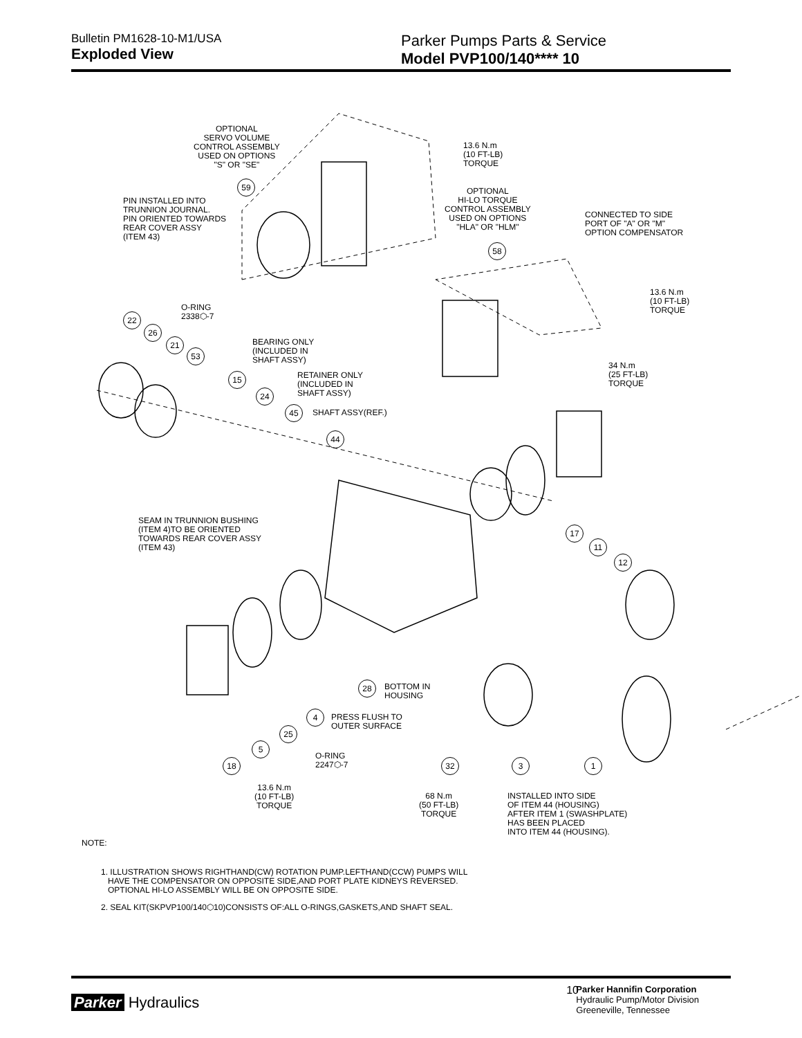Bulletin PM1628-10-M1/USA
Exploded View
Parker Pumps Parts & Service
Model PVP100/140**** 10
OPTIONAL
SERVO VOLUME
CONTROL ASSEMBLY
USED ON OPTIONS
"S" OR "SE"
59
13.6 N.m
(10 FT-LB)
TORQUE
PIN INSTALLED INTO
TRUNNION JOURNAL.
PIN ORIENTED TOWARDS
REAR COVER ASSY
(ITEM 43)
OPTIONAL
HI-LO TORQUE
CONTROL ASSEMBLY
USED ON OPTIONS
"HLA" OR "HLM"
58
CONNECTED TO SIDE
PORT OF "A" OR "M"
OPTION COMPENSATOR
13.6 N.m
(10 FT-LB)
TORQUE
O-RING
2338⬡-7
22
26
21
53
BEARING ONLY
(INCLUDED IN
SHAFT ASSY)
15
RETAINER ONLY
(INCLUDED IN
SHAFT ASSY)
24
34 N.m
(25 FT-LB)
TORQUE
45 SHAFT ASSY(REF.)
44
SEAM IN TRUNNION BUSHING
(ITEM 4)TO BE ORIENTED
TOWARDS REAR COVER ASSY
(ITEM 43)
17
11
12
28
BOTTOM IN
HOUSING
4
PRESS FLUSH TO
OUTER SURFACE
25
5
O-RING
2247⬡-7
18 32 3 1
13.6 N.m
(10 FT-LB)
TORQUE
68 N.m
(50 FT-LB)
TORQUE
INSTALLED INTO SIDE
OF ITEM 44 (HOUSING)
AFTER ITEM 1 (SWASHPLATE)
HAS BEEN PLACED
INTO ITEM 44 (HOUSING).
NOTE:
1. ILLUSTRATION SHOWS RIGHTHAND(CW) ROTATION PUMP.LEFTHAND(CCW) PUMPS WILL
HAVE THE COMPENSATOR ON OPPOSITE SIDE,AND PORT PLATE KIDNEYS REVERSED.
OPTIONAL HI-LO ASSEMBLY WILL BE ON OPPOSITE SIDE.
2. SEAL KIT(SKPVP100/140⬡10)CONSISTS OF:ALL O-RINGS,GASKETS,AND SHAFT SEAL.
Parker Hydraulics
10
Parker Hannifin Corporation
Hydraulic Pump/Motor Division
Greeneville, Tennessee